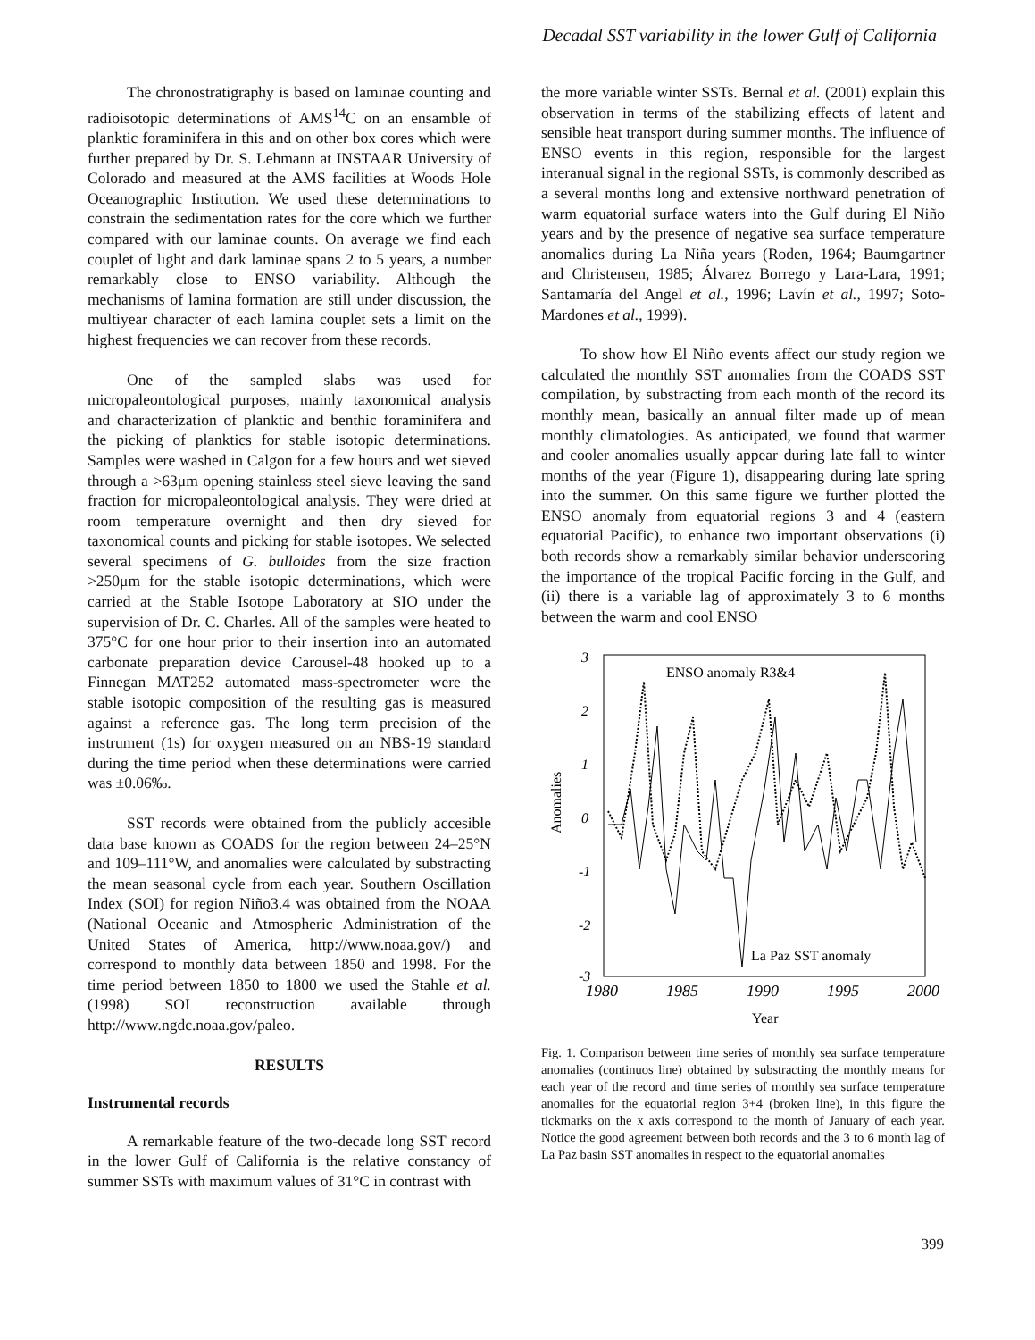Decadal SST variability in the lower Gulf of California
The chronostratigraphy is based on laminae counting and radioisotopic determinations of AMS<sup>14</sup>C on an ensamble of planktic foraminifera in this and on other box cores which were further prepared by Dr. S. Lehmann at INSTAAR University of Colorado and measured at the AMS facilities at Woods Hole Oceanographic Institution. We used these determinations to constrain the sedimentation rates for the core which we further compared with our laminae counts. On average we find each couplet of light and dark laminae spans 2 to 5 years, a number remarkably close to ENSO variability. Although the mechanisms of lamina formation are still under discussion, the multiyear character of each lamina couplet sets a limit on the highest frequencies we can recover from these records.
One of the sampled slabs was used for micropaleontological purposes, mainly taxonomical analysis and characterization of planktic and benthic foraminifera and the picking of planktics for stable isotopic determinations. Samples were washed in Calgon for a few hours and wet sieved through a >63μm opening stainless steel sieve leaving the sand fraction for micropaleontological analysis. They were dried at room temperature overnight and then dry sieved for taxonomical counts and picking for stable isotopes. We selected several specimens of G. bulloides from the size fraction >250μm for the stable isotopic determinations, which were carried at the Stable Isotope Laboratory at SIO under the supervision of Dr. C. Charles. All of the samples were heated to 375°C for one hour prior to their insertion into an automated carbonate preparation device Carousel-48 hooked up to a Finnegan MAT252 automated mass-spectrometer were the stable isotopic composition of the resulting gas is measured against a reference gas. The long term precision of the instrument (1s) for oxygen measured on an NBS-19 standard during the time period when these determinations were carried was ±0.06‰.
SST records were obtained from the publicly accesible data base known as COADS for the region between 24–25°N and 109–111°W, and anomalies were calculated by substracting the mean seasonal cycle from each year. Southern Oscillation Index (SOI) for region Niño3.4 was obtained from the NOAA (National Oceanic and Atmospheric Administration of the United States of America, http://www.noaa.gov/) and correspond to monthly data between 1850 and 1998. For the time period between 1850 to 1800 we used the Stahle et al. (1998) SOI reconstruction available through http://www.ngdc.noaa.gov/paleo.
RESULTS
Instrumental records
A remarkable feature of the two-decade long SST record in the lower Gulf of California is the relative constancy of summer SSTs with maximum values of 31°C in contrast with
the more variable winter SSTs. Bernal et al. (2001) explain this observation in terms of the stabilizing effects of latent and sensible heat transport during summer months. The influence of ENSO events in this region, responsible for the largest interanual signal in the regional SSTs, is commonly described as a several months long and extensive northward penetration of warm equatorial surface waters into the Gulf during El Niño years and by the presence of negative sea surface temperature anomalies during La Niña years (Roden, 1964; Baumgartner and Christensen, 1985; Álvarez Borrego y Lara-Lara, 1991; Santamaría del Angel et al., 1996; Lavín et al., 1997; Soto-Mardones et al., 1999).
To show how El Niño events affect our study region we calculated the monthly SST anomalies from the COADS SST compilation, by substracting from each month of the record its monthly mean, basically an annual filter made up of mean monthly climatologies. As anticipated, we found that warmer and cooler anomalies usually appear during late fall to winter months of the year (Figure 1), disappearing during late spring into the summer. On this same figure we further plotted the ENSO anomaly from equatorial regions 3 and 4 (eastern equatorial Pacific), to enhance two important observations (i) both records show a remarkably similar behavior underscoring the importance of the tropical Pacific forcing in the Gulf, and (ii) there is a variable lag of approximately 3 to 6 months between the warm and cool ENSO
3
2
1
0
-1
-2
-3
Anomalies
ENSO anomaly R3&4
La Paz SST anomaly
1980
1985
1990
1995
2000
Year
Fig. 1. Comparison between time series of monthly sea surface temperature anomalies (continuos line) obtained by substracting the monthly means for each year of the record and time series of monthly sea surface temperature anomalies for the equatorial region 3+4 (broken line), in this figure the tickmarks on the x axis correspond to the month of January of each year. Notice the good agreement between both records and the 3 to 6 month lag of La Paz basin SST anomalies in respect to the equatorial anomalies
399